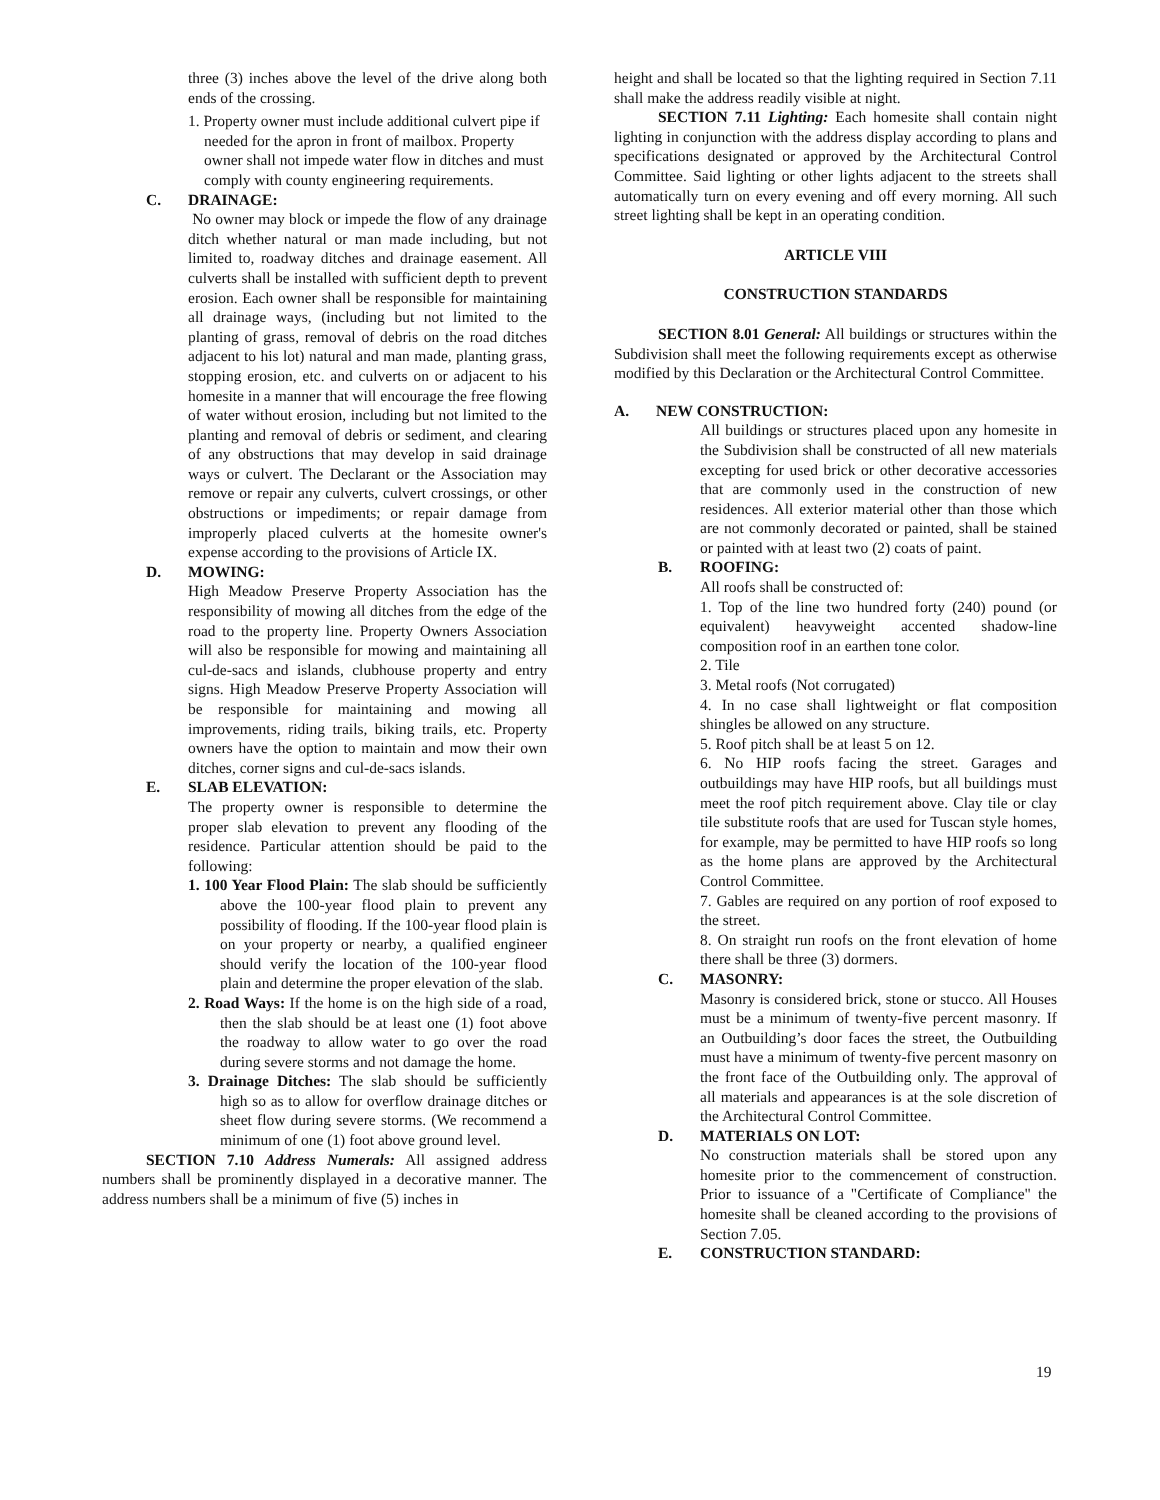three (3) inches above the level of the drive along both ends of the crossing.
1. Property owner must include additional culvert pipe if needed for the apron in front of mailbox. Property owner shall not impede water flow in ditches and must comply with county engineering requirements.
C. DRAINAGE:
No owner may block or impede the flow of any drainage ditch whether natural or man made including, but not limited to, roadway ditches and drainage easement. All culverts shall be installed with sufficient depth to prevent erosion. Each owner shall be responsible for maintaining all drainage ways, (including but not limited to the planting of grass, removal of debris on the road ditches adjacent to his lot) natural and man made, planting grass, stopping erosion, etc. and culverts on or adjacent to his homesite in a manner that will encourage the free flowing of water without erosion, including but not limited to the planting and removal of debris or sediment, and clearing of any obstructions that may develop in said drainage ways or culvert. The Declarant or the Association may remove or repair any culverts, culvert crossings, or other obstructions or impediments; or repair damage from improperly placed culverts at the homesite owner's expense according to the provisions of Article IX.
D. MOWING:
High Meadow Preserve Property Association has the responsibility of mowing all ditches from the edge of the road to the property line. Property Owners Association will also be responsible for mowing and maintaining all cul-de-sacs and islands, clubhouse property and entry signs. High Meadow Preserve Property Association will be responsible for maintaining and mowing all improvements, riding trails, biking trails, etc. Property owners have the option to maintain and mow their own ditches, corner signs and cul-de-sacs islands.
E. SLAB ELEVATION:
The property owner is responsible to determine the proper slab elevation to prevent any flooding of the residence. Particular attention should be paid to the following:
1. 100 Year Flood Plain: The slab should be sufficiently above the 100-year flood plain to prevent any possibility of flooding. If the 100-year flood plain is on your property or nearby, a qualified engineer should verify the location of the 100-year flood plain and determine the proper elevation of the slab.
2. Road Ways: If the home is on the high side of a road, then the slab should be at least one (1) foot above the roadway to allow water to go over the road during severe storms and not damage the home.
3. Drainage Ditches: The slab should be sufficiently high so as to allow for overflow drainage ditches or sheet flow during severe storms. (We recommend a minimum of one (1) foot above ground level.
SECTION 7.10 Address Numerals: All assigned address numbers shall be prominently displayed in a decorative manner. The address numbers shall be a minimum of five (5) inches in
height and shall be located so that the lighting required in Section 7.11 shall make the address readily visible at night.
SECTION 7.11 Lighting: Each homesite shall contain night lighting in conjunction with the address display according to plans and specifications designated or approved by the Architectural Control Committee. Said lighting or other lights adjacent to the streets shall automatically turn on every evening and off every morning. All such street lighting shall be kept in an operating condition.
ARTICLE VIII
CONSTRUCTION STANDARDS
SECTION 8.01 General: All buildings or structures within the Subdivision shall meet the following requirements except as otherwise modified by this Declaration or the Architectural Control Committee.
A. NEW CONSTRUCTION:
All buildings or structures placed upon any homesite in the Subdivision shall be constructed of all new materials excepting for used brick or other decorative accessories that are commonly used in the construction of new residences. All exterior material other than those which are not commonly decorated or painted, shall be stained or painted with at least two (2) coats of paint.
B. ROOFING:
All roofs shall be constructed of:
1. Top of the line two hundred forty (240) pound (or equivalent) heavyweight accented shadow-line composition roof in an earthen tone color.
2. Tile
3. Metal roofs (Not corrugated)
4. In no case shall lightweight or flat composition shingles be allowed on any structure.
5. Roof pitch shall be at least 5 on 12.
6. No HIP roofs facing the street. Garages and outbuildings may have HIP roofs, but all buildings must meet the roof pitch requirement above. Clay tile or clay tile substitute roofs that are used for Tuscan style homes, for example, may be permitted to have HIP roofs so long as the home plans are approved by the Architectural Control Committee.
7. Gables are required on any portion of roof exposed to the street.
8. On straight run roofs on the front elevation of home there shall be three (3) dormers.
C. MASONRY:
Masonry is considered brick, stone or stucco. All Houses must be a minimum of twenty-five percent masonry. If an Outbuilding’s door faces the street, the Outbuilding must have a minimum of twenty-five percent masonry on the front face of the Outbuilding only. The approval of all materials and appearances is at the sole discretion of the Architectural Control Committee.
D. MATERIALS ON LOT:
No construction materials shall be stored upon any homesite prior to the commencement of construction. Prior to issuance of a "Certificate of Compliance" the homesite shall be cleaned according to the provisions of Section 7.05.
E. CONSTRUCTION STANDARD:
19